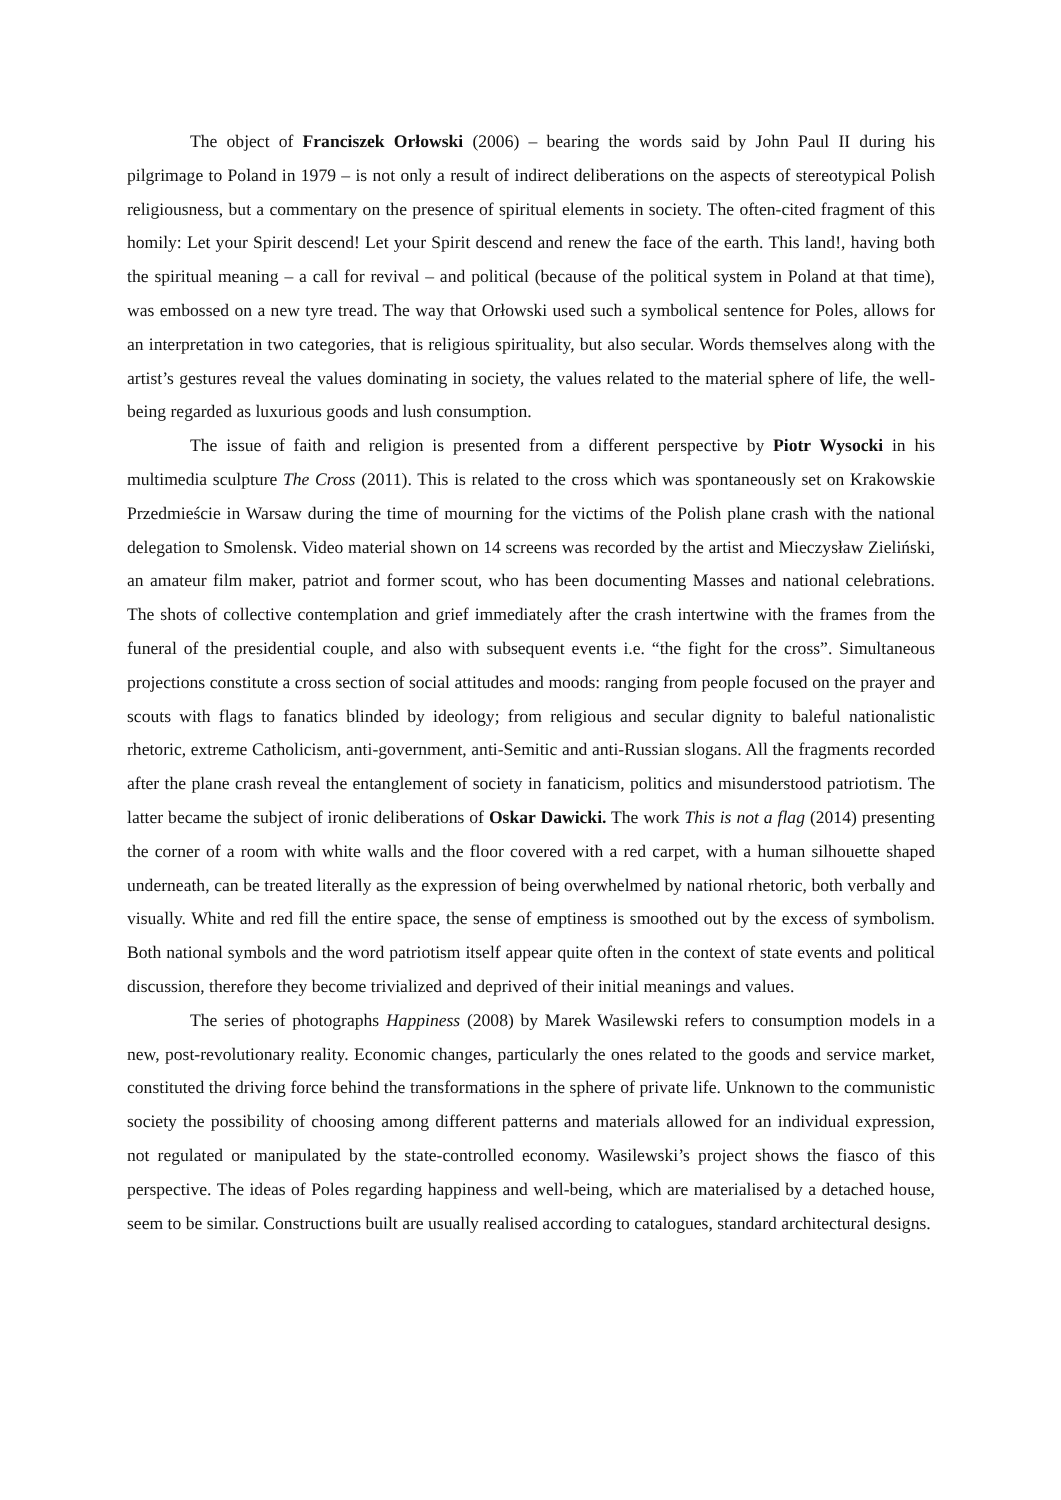The object of Franciszek Orłowski (2006) – bearing the words said by John Paul II during his pilgrimage to Poland in 1979 – is not only a result of indirect deliberations on the aspects of stereotypical Polish religiousness, but a commentary on the presence of spiritual elements in society. The often-cited fragment of this homily: Let your Spirit descend! Let your Spirit descend and renew the face of the earth. This land!, having both the spiritual meaning – a call for revival – and political (because of the political system in Poland at that time), was embossed on a new tyre tread. The way that Orłowski used such a symbolical sentence for Poles, allows for an interpretation in two categories, that is religious spirituality, but also secular. Words themselves along with the artist’s gestures reveal the values dominating in society, the values related to the material sphere of life, the well-being regarded as luxurious goods and lush consumption.
The issue of faith and religion is presented from a different perspective by Piotr Wysocki in his multimedia sculpture The Cross (2011). This is related to the cross which was spontaneously set on Krakowskie Przedmieście in Warsaw during the time of mourning for the victims of the Polish plane crash with the national delegation to Smolensk. Video material shown on 14 screens was recorded by the artist and Mieczysław Zieliński, an amateur film maker, patriot and former scout, who has been documenting Masses and national celebrations. The shots of collective contemplation and grief immediately after the crash intertwine with the frames from the funeral of the presidential couple, and also with subsequent events i.e. “the fight for the cross”. Simultaneous projections constitute a cross section of social attitudes and moods: ranging from people focused on the prayer and scouts with flags to fanatics blinded by ideology; from religious and secular dignity to baleful nationalistic rhetoric, extreme Catholicism, anti-government, anti-Semitic and anti-Russian slogans. All the fragments recorded after the plane crash reveal the entanglement of society in fanaticism, politics and misunderstood patriotism. The latter became the subject of ironic deliberations of Oskar Dawicki. The work This is not a flag (2014) presenting the corner of a room with white walls and the floor covered with a red carpet, with a human silhouette shaped underneath, can be treated literally as the expression of being overwhelmed by national rhetoric, both verbally and visually. White and red fill the entire space, the sense of emptiness is smoothed out by the excess of symbolism. Both national symbols and the word patriotism itself appear quite often in the context of state events and political discussion, therefore they become trivialized and deprived of their initial meanings and values.
The series of photographs Happiness (2008) by Marek Wasilewski refers to consumption models in a new, post-revolutionary reality. Economic changes, particularly the ones related to the goods and service market, constituted the driving force behind the transformations in the sphere of private life. Unknown to the communistic society the possibility of choosing among different patterns and materials allowed for an individual expression, not regulated or manipulated by the state-controlled economy. Wasilewski’s project shows the fiasco of this perspective. The ideas of Poles regarding happiness and well-being, which are materialised by a detached house, seem to be similar. Constructions built are usually realised according to catalogues, standard architectural designs.